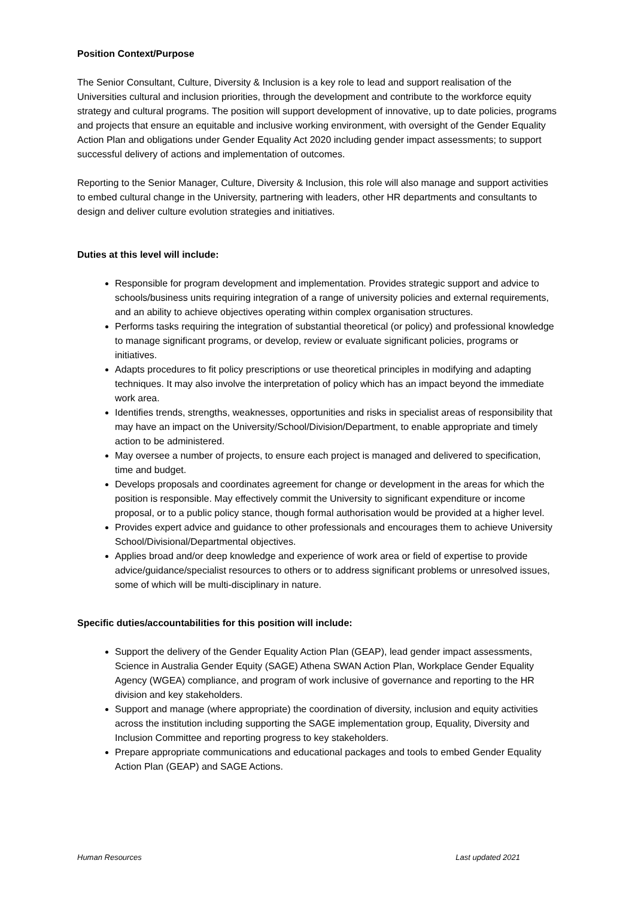Position Context/Purpose
The Senior Consultant, Culture, Diversity & Inclusion is a key role to lead and support realisation of the Universities cultural and inclusion priorities, through the development and contribute to the workforce equity strategy and cultural programs. The position will support development of innovative, up to date policies, programs and projects that ensure an equitable and inclusive working environment, with oversight of the Gender Equality Action Plan and obligations under Gender Equality Act 2020 including gender impact assessments; to support successful delivery of actions and implementation of outcomes.
Reporting to the Senior Manager, Culture, Diversity & Inclusion, this role will also manage and support activities to embed cultural change in the University, partnering with leaders, other HR departments and consultants to design and deliver culture evolution strategies and initiatives.
Duties at this level will include:
Responsible for program development and implementation. Provides strategic support and advice to schools/business units requiring integration of a range of university policies and external requirements, and an ability to achieve objectives operating within complex organisation structures.
Performs tasks requiring the integration of substantial theoretical (or policy) and professional knowledge to manage significant programs, or develop, review or evaluate significant policies, programs or initiatives.
Adapts procedures to fit policy prescriptions or use theoretical principles in modifying and adapting techniques. It may also involve the interpretation of policy which has an impact beyond the immediate work area.
Identifies trends, strengths, weaknesses, opportunities and risks in specialist areas of responsibility that may have an impact on the University/School/Division/Department, to enable appropriate and timely action to be administered.
May oversee a number of projects, to ensure each project is managed and delivered to specification, time and budget.
Develops proposals and coordinates agreement for change or development in the areas for which the position is responsible. May effectively commit the University to significant expenditure or income proposal, or to a public policy stance, though formal authorisation would be provided at a higher level.
Provides expert advice and guidance to other professionals and encourages them to achieve University School/Divisional/Departmental objectives.
Applies broad and/or deep knowledge and experience of work area or field of expertise to provide advice/guidance/specialist resources to others or to address significant problems or unresolved issues, some of which will be multi-disciplinary in nature.
Specific duties/accountabilities for this position will include:
Support the delivery of the Gender Equality Action Plan (GEAP), lead gender impact assessments, Science in Australia Gender Equity (SAGE) Athena SWAN Action Plan, Workplace Gender Equality Agency (WGEA) compliance, and program of work inclusive of governance and reporting to the HR division and key stakeholders.
Support and manage (where appropriate) the coordination of diversity, inclusion and equity activities across the institution including supporting the SAGE implementation group, Equality, Diversity and Inclusion Committee and reporting progress to key stakeholders.
Prepare appropriate communications and educational packages and tools to embed Gender Equality Action Plan (GEAP) and SAGE Actions.
Human Resources Last updated 2021